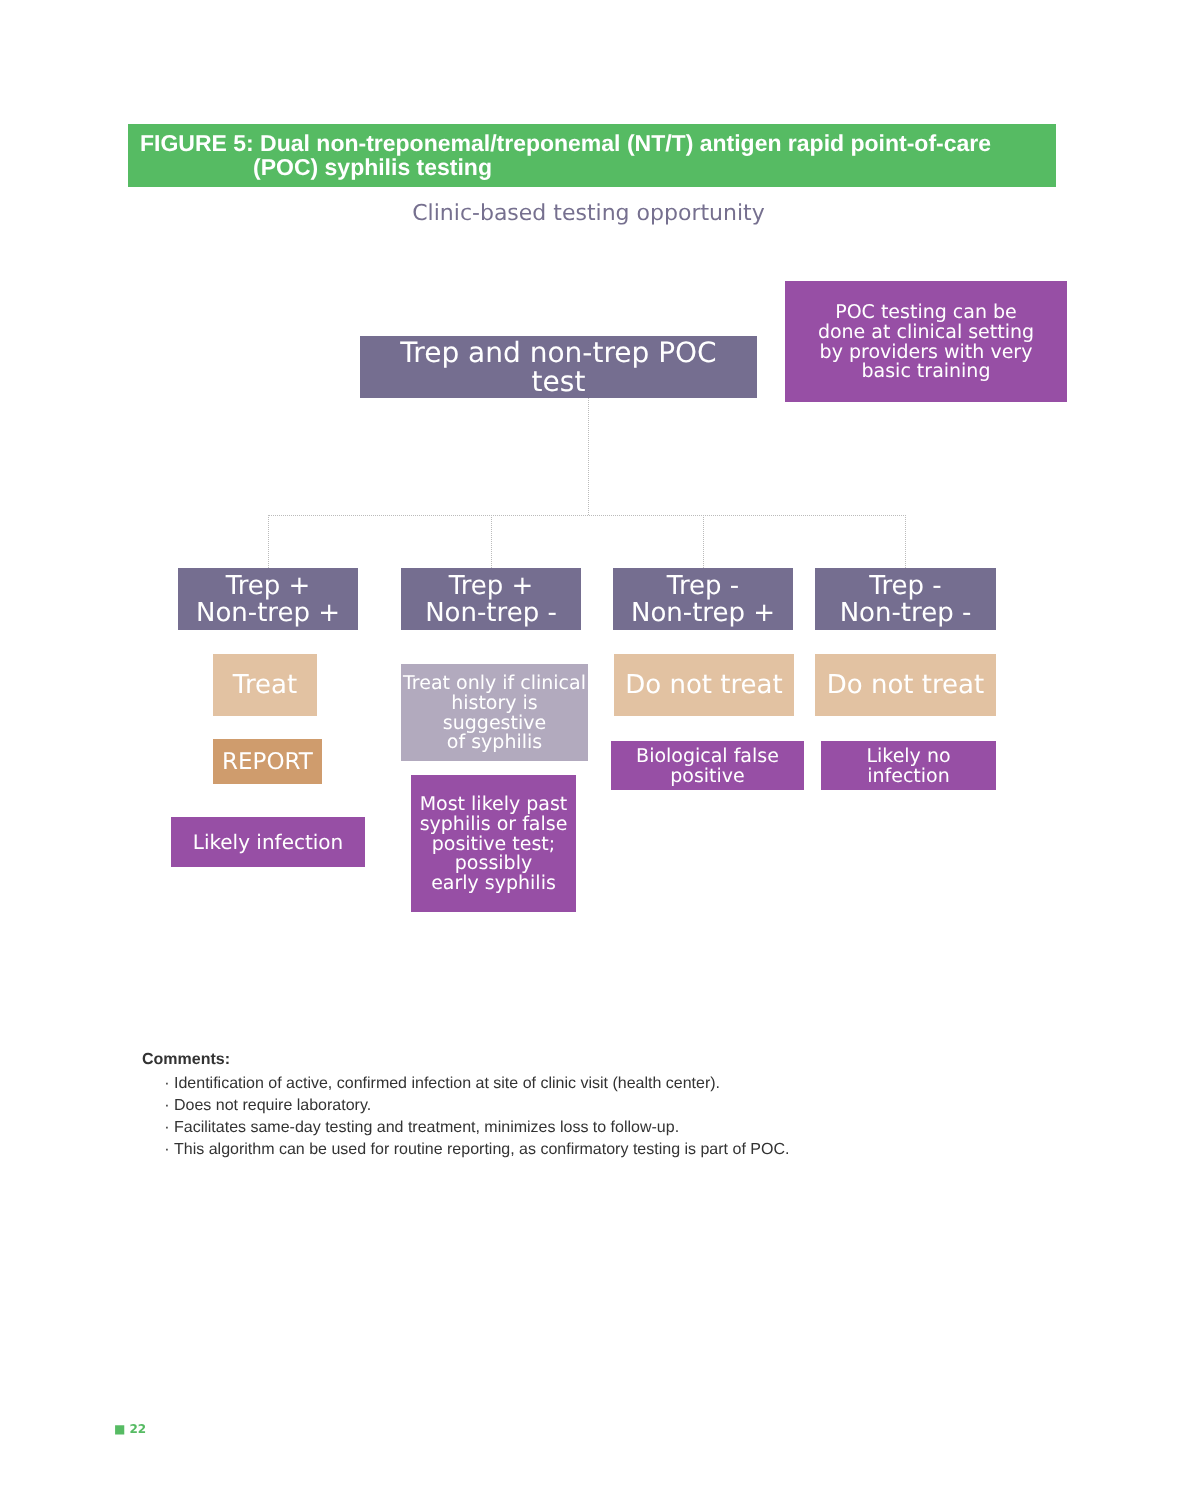FIGURE 5: Dual non-treponemal/treponemal (NT/T) antigen rapid point-of-care
(POC) syphilis testing
Clinic-based testing opportunity
Trep and non-trep POC
test
POC testing can be
done at clinical setting
by providers with very
basic training
Trep +
Non-trep +
Trep +
Non-trep -
Trep -
Non-trep +
Trep -
Non-trep -
Treat
REPORT
Likely infection
Treat only if clinical
history is
suggestive
of syphilis
Most likely past
syphilis or false
positive test;
possibly
early syphilis
Do not treat
Biological false
positive
Do not treat
Likely no
infection
Comments:
Identification of active, confirmed infection at site of clinic visit (health center).
Does not require laboratory.
Facilitates same-day testing and treatment, minimizes loss to follow-up.
This algorithm can be used for routine reporting, as confirmatory testing is part of POC.
■ 22